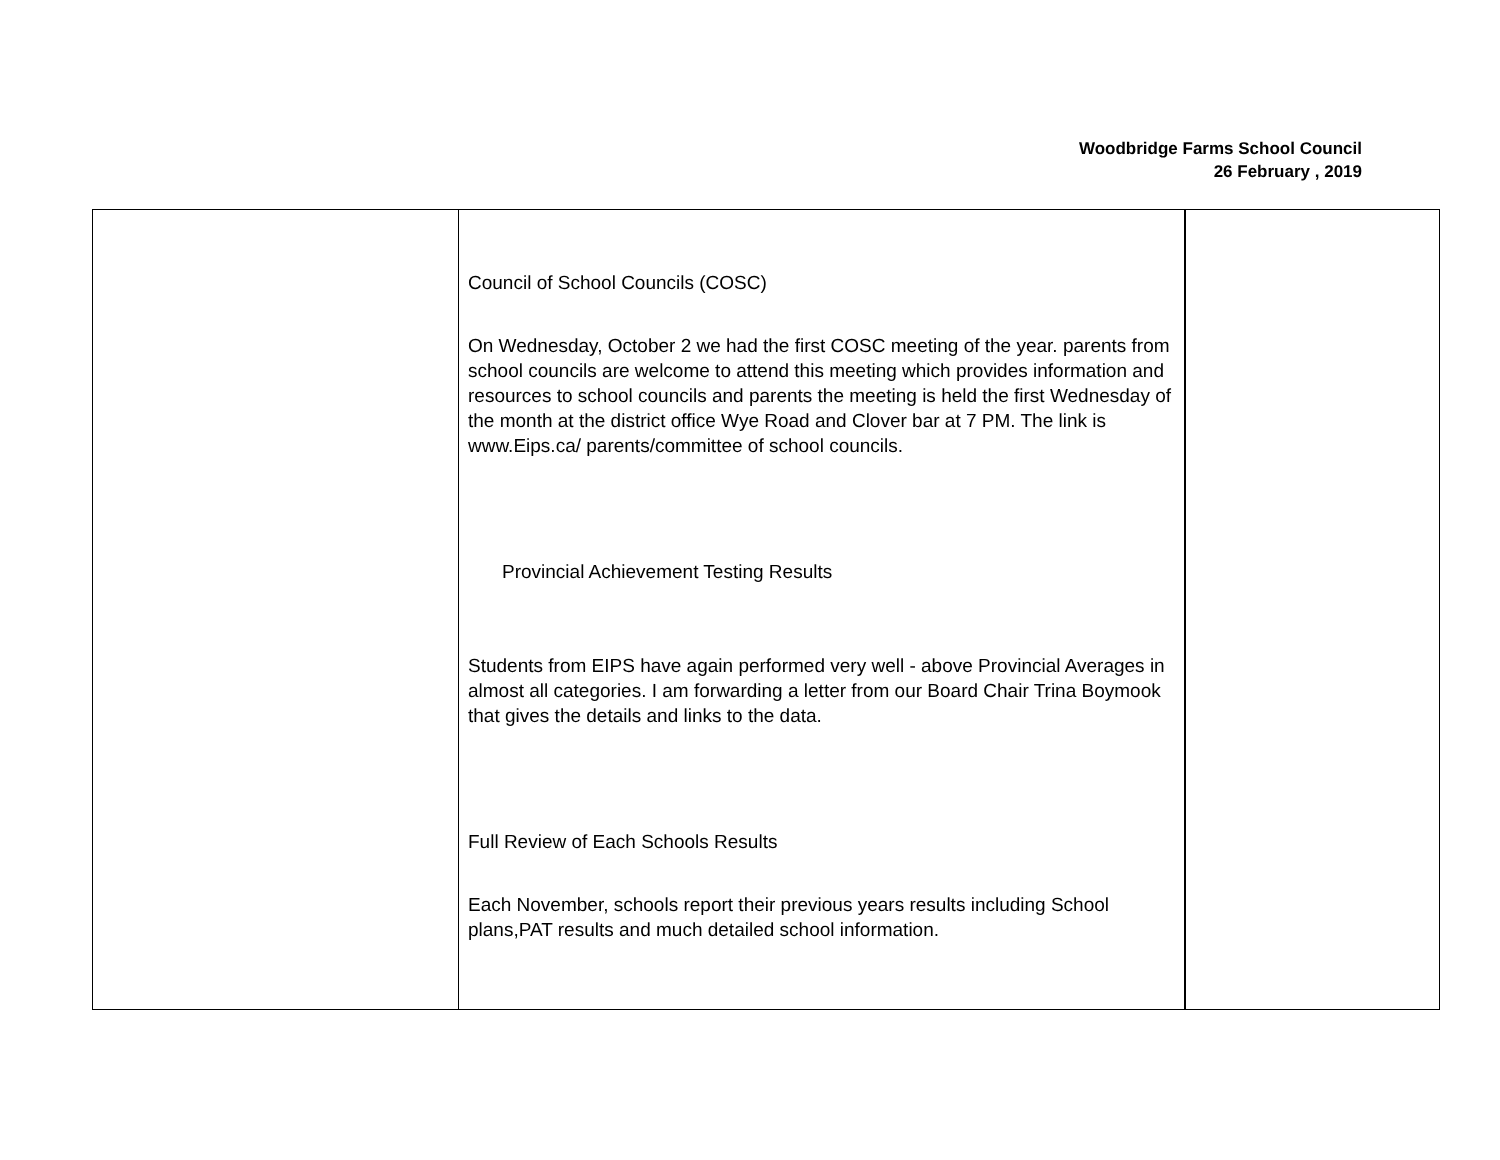Woodbridge Farms School Council
26 February , 2019
| | Council of School Councils (COSC) On Wednesday, October 2 we had the first COSC meeting of the year. parents from school councils are welcome to attend this meeting which provides information and resources to school councils and parents the meeting is held the first Wednesday of the month at the district office Wye Road and Clover bar at 7 PM. The link is www.Eips.ca/ parents/committee of school councils. Provincial Achievement Testing Results Students from EIPS have again performed very well - above Provincial Averages in almost all categories. I am forwarding a letter from our Board Chair Trina Boymook that gives the details and links to the data. Full Review of Each Schools Results Each November, schools report their previous years results including School plans,PAT results and much detailed school information. | |